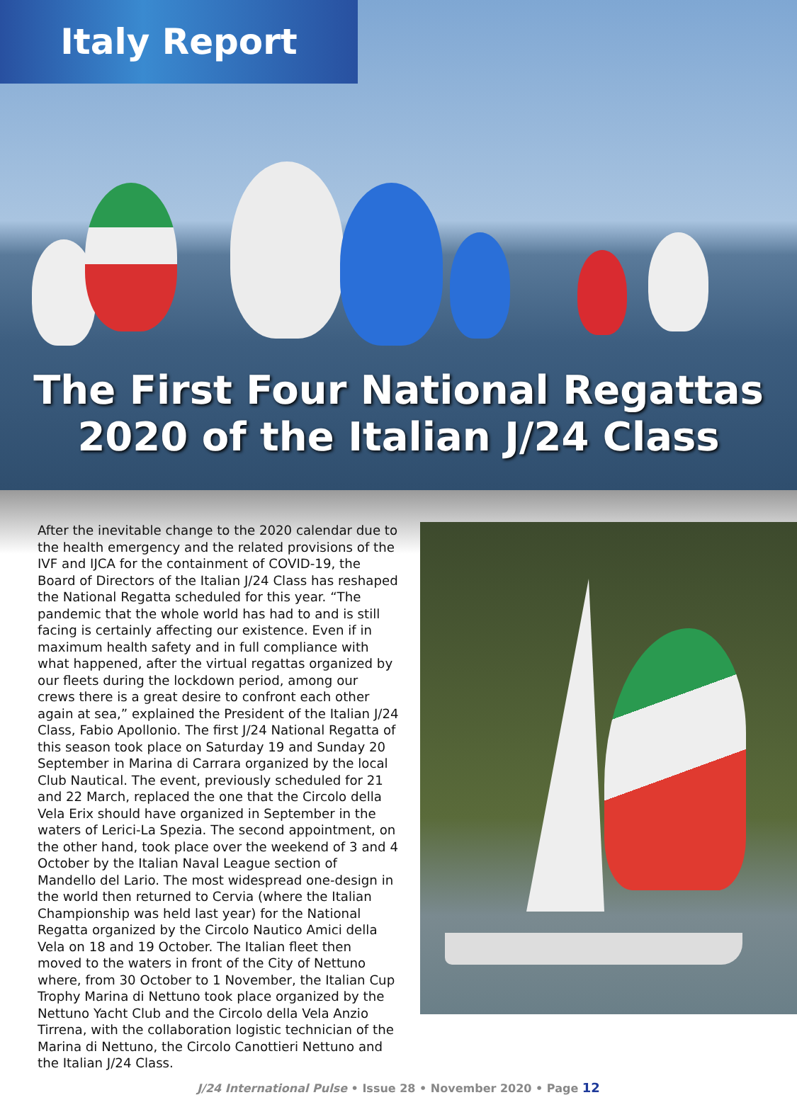Italy Report
The First Four National Regattas
2020 of the Italian J/24 Class
After the inevitable change to the 2020 calendar due to the health emergency and the related provisions of the IVF and IJCA for the containment of COVID-19, the Board of Directors of the Italian J/24 Class has reshaped the National Regatta scheduled for this year. “The pandemic that the whole world has had to and is still facing is certainly affecting our existence. Even if in maximum health safety and in full compliance with what happened, after the virtual regattas organized by our fleets during the lockdown period, among our crews there is a great desire to confront each other again at sea,” explained the President of the Italian J/24 Class, Fabio Apollonio. The first J/24 National Regatta of this season took place on Saturday 19 and Sunday 20 September in Marina di Carrara organized by the local Club Nautical. The event, previously scheduled for 21 and 22 March, replaced the one that the Circolo della Vela Erix should have organized in September in the waters of Lerici-La Spezia. The second appointment, on the other hand, took place over the weekend of 3 and 4 October by the Italian Naval League section of Mandello del Lario. The most widespread one-design in the world then returned to Cervia (where the Italian Championship was held last year) for the National Regatta organized by the Circolo Nautico Amici della Vela on 18 and 19 October. The Italian fleet then moved to the waters in front of the City of Nettuno where, from 30 October to 1 November, the Italian Cup Trophy Marina di Nettuno took place organized by the Nettuno Yacht Club and the Circolo della Vela Anzio Tirrena, with the collaboration logistic technician of the Marina di Nettuno, the Circolo Canottieri Nettuno and the Italian J/24 Class.
J/24 International Pulse • Issue 28 • November 2020 • Page 12